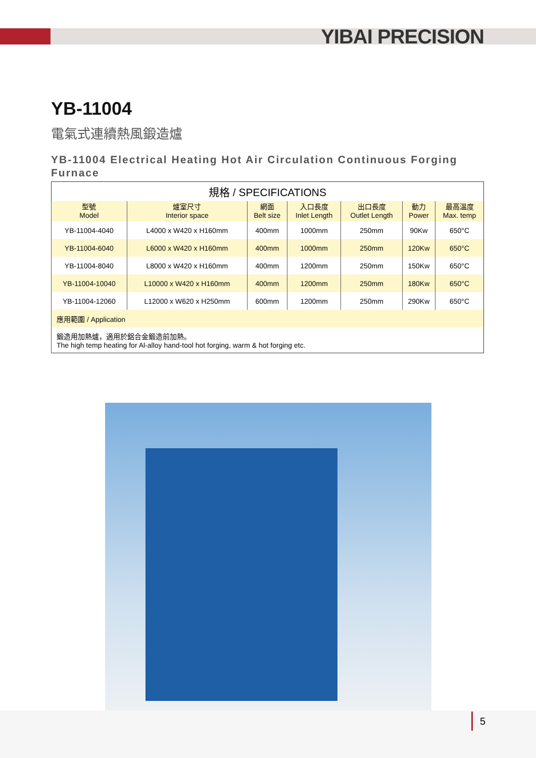YIBAI PRECISION
YB-11004
電氣式連續熱風鍛造爐
YB-11004 Electrical Heating Hot Air Circulation Continuous Forging Furnace
| 規格 / SPECIFICATIONS | | | | | | |
| 型號 Model | 爐室尺寸 Interior space | 網面 Belt size | 入口長度 Inlet Length | 出口長度 Outlet Length | 動力 Power | 最高溫度 Max. temp |
| YB-11004-4040 | L4000 x W420 x H160mm | 400mm | 1000mm | 250mm | 90Kw | 650°C |
| YB-11004-6040 | L6000 x W420 x H160mm | 400mm | 1000mm | 250mm | 120Kw | 650°C |
| YB-11004-8040 | L8000 x W420 x H160mm | 400mm | 1200mm | 250mm | 150Kw | 650°C |
| YB-11004-10040 | L10000 x W420 x H160mm | 400mm | 1200mm | 250mm | 180Kw | 650°C |
| YB-11004-12060 | L12000 x W620 x H250mm | 600mm | 1200mm | 250mm | 290Kw | 650°C |
| 應用範圍 / Application | | | | | | |
| 鍛造用加熱爐，適用於鋁合金鍛造前加熱。 The high temp heating for Al-alloy hand-tool hot forging, warm & hot forging etc. | | | | | | |
5